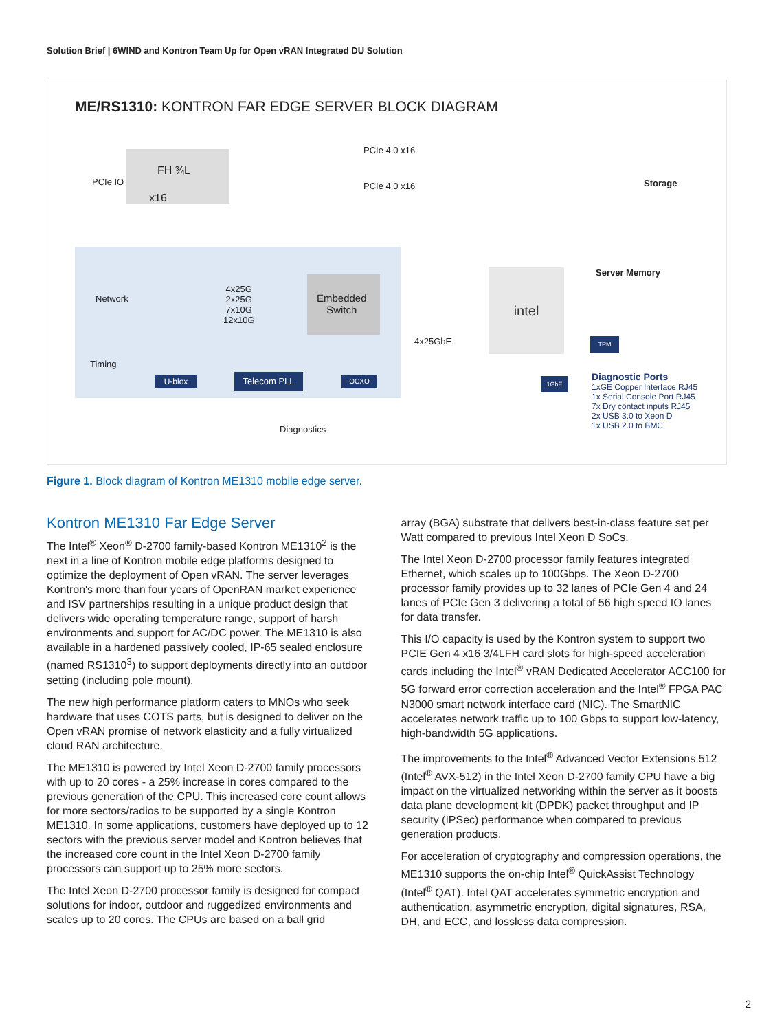Solution Brief | 6WIND and Kontron Team Up for Open vRAN Integrated DU Solution
ME/RS1310: KONTRON FAR EDGE SERVER BLOCK DIAGRAM
FH ¾L
x16
PCIe IO
PCIe 4.0 x16
PCIe 4.0 x16
Network
4x25G
2x25G
7x10G
12x10G
Embedded
Switch
4x25GbE
Timing
U-blox Telecom PLL OCXO
intel
Storage
Server Memory
TPM
1GbE
Diagnostic Ports
1xGE Copper Interface RJ45
1x Serial Console Port RJ45
7x Dry contact inputs RJ45
2x USB 3.0 to Xeon D
1x USB 2.0 to BMC
Diagnostics
Figure 1. Block diagram of Kontron ME1310 mobile edge server.
Kontron ME1310 Far Edge Server
The Intel<sup>®</sup> Xeon<sup>®</sup> D-2700 family-based Kontron ME1310<sup>2</sup> is the next in a line of Kontron mobile edge platforms designed to optimize the deployment of Open vRAN. The server leverages Kontron's more than four years of OpenRAN market experience and ISV partnerships resulting in a unique product design that delivers wide operating temperature range, support of harsh environments and support for AC/DC power. The ME1310 is also available in a hardened passively cooled, IP-65 sealed enclosure (named RS1310<sup>3</sup>) to support deployments directly into an outdoor setting (including pole mount).
The new high performance platform caters to MNOs who seek hardware that uses COTS parts, but is designed to deliver on the Open vRAN promise of network elasticity and a fully virtualized cloud RAN architecture.
The ME1310 is powered by Intel Xeon D-2700 family processors with up to 20 cores - a 25% increase in cores compared to the previous generation of the CPU. This increased core count allows for more sectors/radios to be supported by a single Kontron ME1310. In some applications, customers have deployed up to 12 sectors with the previous server model and Kontron believes that the increased core count in the Intel Xeon D-2700 family processors can support up to 25% more sectors.
The Intel Xeon D-2700 processor family is designed for compact solutions for indoor, outdoor and ruggedized environments and scales up to 20 cores. The CPUs are based on a ball grid
array (BGA) substrate that delivers best-in-class feature set per Watt compared to previous Intel Xeon D SoCs.
The Intel Xeon D-2700 processor family features integrated Ethernet, which scales up to 100Gbps. The Xeon D-2700 processor family provides up to 32 lanes of PCIe Gen 4 and 24 lanes of PCIe Gen 3 delivering a total of 56 high speed IO lanes for data transfer.
This I/O capacity is used by the Kontron system to support two PCIE Gen 4 x16 3/4LFH card slots for high-speed acceleration cards including the Intel<sup>®</sup> vRAN Dedicated Accelerator ACC100 for 5G forward error correction acceleration and the Intel<sup>®</sup> FPGA PAC N3000 smart network interface card (NIC). The SmartNIC accelerates network traffic up to 100 Gbps to support low-latency, high-bandwidth 5G applications.
The improvements to the Intel<sup>®</sup> Advanced Vector Extensions 512 (Intel<sup>®</sup> AVX-512) in the Intel Xeon D-2700 family CPU have a big impact on the virtualized networking within the server as it boosts data plane development kit (DPDK) packet throughput and IP security (IPSec) performance when compared to previous generation products.
For acceleration of cryptography and compression operations, the ME1310 supports the on-chip Intel<sup>®</sup> QuickAssist Technology (Intel<sup>®</sup> QAT). Intel QAT accelerates symmetric encryption and authentication, asymmetric encryption, digital signatures, RSA, DH, and ECC, and lossless data compression.
2